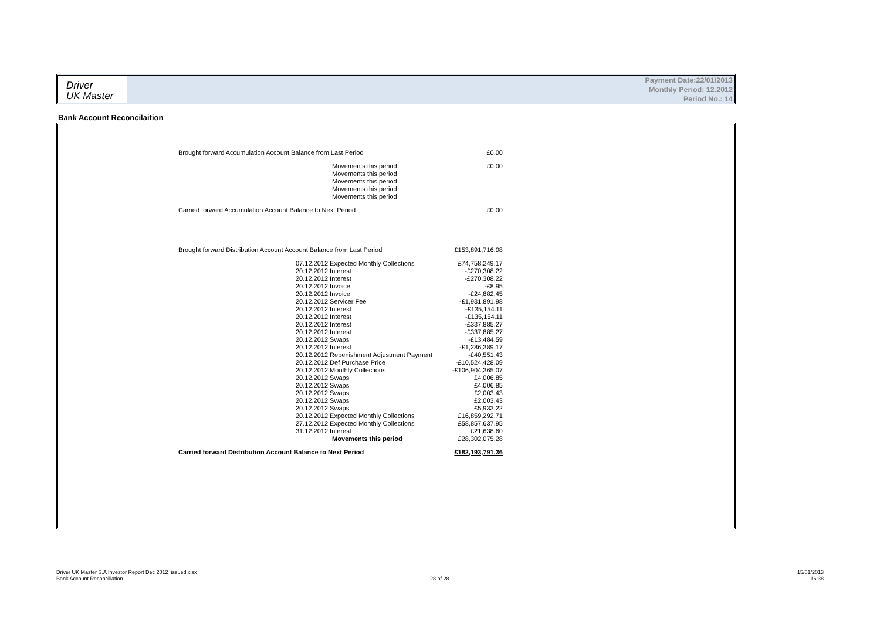Driver
UK Master
Payment Date:22/01/2013
Monthly Period: 12.2012
Period No.: 14
Bank Account Reconcilaition
| Brought forward Accumulation Account Balance from Last Period | | | £0.00 |
| | | Movements this period | £0.00 |
| | | Movements this period | |
| | | Movements this period | |
| | | Movements this period | |
| | | Movements this period | |
| Carried forward Accumulation Account Balance to Next Period | | | £0.00 |
| Brought forward Distribution Account Account Balance from Last Period | | | £153,891,716.08 |
| | 07.12.2012 Expected Monthly Collections | | £74,758,249.17 |
| | 20.12.2012 Interest | | -£270,308.22 |
| | 20.12.2012 Interest | | -£270,308.22 |
| | 20.12.2012 Invoice | | -£8.95 |
| | 20.12.2012 Invoice | | -£24,882.45 |
| | 20.12.2012 Servicer Fee | | -£1,931,891.98 |
| | 20.12.2012 Interest | | -£135,154.11 |
| | 20.12.2012 Interest | | -£135,154.11 |
| | 20.12.2012 Interest | | -£337,885.27 |
| | 20.12.2012 Interest | | -£337,885.27 |
| | 20.12.2012 Swaps | | -£13,484.59 |
| | 20.12.2012 Interest | | -£1,286,389.17 |
| | 20.12.2012 Repenishment Adjustment Payment | | -£40,551.43 |
| | 20.12.2012 Def Purchase Price | | -£10,524,428.09 |
| | 20.12.2012 Monthly Collections | | -£106,904,365.07 |
| | 20.12.2012 Swaps | | £4,006.85 |
| | 20.12.2012 Swaps | | £4,006.85 |
| | 20.12.2012 Swaps | | £2,003.43 |
| | 20.12.2012 Swaps | | £2,003.43 |
| | 20.12.2012 Swaps | | £5,933.22 |
| | 20.12.2012 Expected Monthly Collections | | £16,859,292.71 |
| | 27.12.2012 Expected Monthly Collections | | £58,857,637.95 |
| | 31.12.2012 Interest | | £21,638.60 |
| | | Movements this period | £28,302,075.28 |
| Carried forward Distribution Account Balance to Next Period | | | £182,193,791.36 |
Driver UK Master S.A Investor Report Dec 2012_issued.xlsx
Bank Account Reconciliation
28 of 28
15/01/2013
16:38